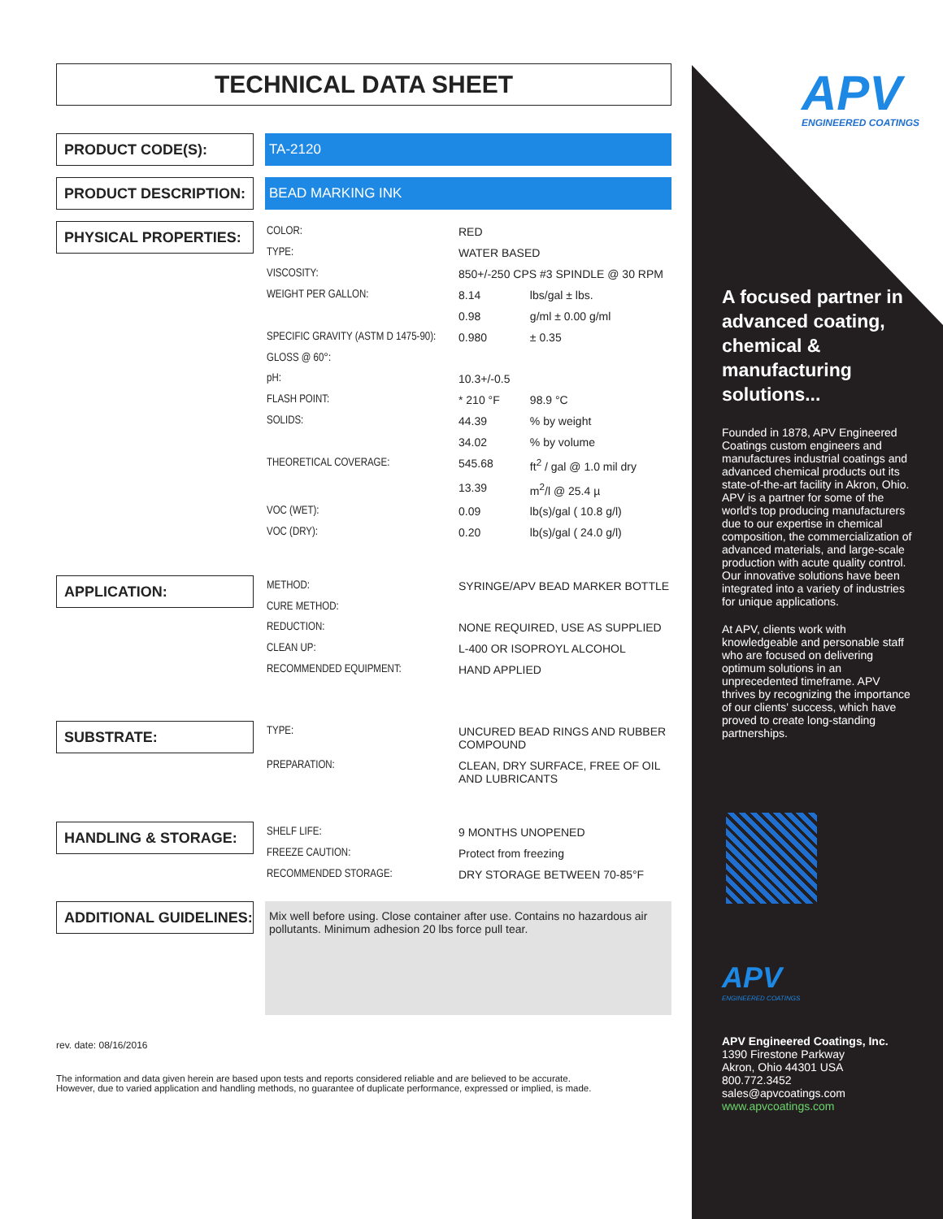TECHNICAL DATA SHEET
PRODUCT CODE(S):
TA-2120
PRODUCT DESCRIPTION:
BEAD MARKING INK
PHYSICAL PROPERTIES:
| COLOR: | RED | |
| TYPE: | WATER BASED | |
| VISCOSITY: | 850+/-250 CPS #3 SPINDLE @ 30 RPM | |
| WEIGHT PER GALLON: | 8.14 | lbs/gal ± lbs. |
| | 0.98 | g/ml ± 0.00 g/ml |
| SPECIFIC GRAVITY (ASTM D 1475-90): | 0.980 | ± 0.35 |
| GLOSS @ 60°: | | |
| pH: | 10.3+/-0.5 | |
| FLASH POINT: | * 210 °F | 98.9 °C |
| SOLIDS: | 44.39 | % by weight |
| | 34.02 | % by volume |
| THEORETICAL COVERAGE: | 545.68 | ft<sup>2</sup> / gal @ 1.0 mil dry |
| | 13.39 | m<sup>2</sup>/l @ 25.4 µ |
| VOC (WET): | 0.09 | lb(s)/gal ( 10.8 g/l) |
| VOC (DRY): | 0.20 | lb(s)/gal ( 24.0 g/l) |
APPLICATION:
| METHOD: | SYRINGE/APV BEAD MARKER BOTTLE |
| CURE METHOD: | |
| REDUCTION: | NONE REQUIRED, USE AS SUPPLIED |
| CLEAN UP: | L-400 OR ISOPROYL ALCOHOL |
| RECOMMENDED EQUIPMENT: | HAND APPLIED |
SUBSTRATE:
| TYPE: | UNCURED BEAD RINGS AND RUBBER COMPOUND |
| PREPARATION: | CLEAN, DRY SURFACE, FREE OF OIL AND LUBRICANTS |
HANDLING & STORAGE:
| SHELF LIFE: | 9 MONTHS UNOPENED |
| FREEZE CAUTION: | Protect from freezing |
| RECOMMENDED STORAGE: | DRY STORAGE BETWEEN 70-85°F |
ADDITIONAL GUIDELINES:
Mix well before using. Close container after use. Contains no hazardous air pollutants. Minimum adhesion 20 lbs force pull tear.
rev. date: 08/16/2016
The information and data given herein are based upon tests and reports considered reliable and are believed to be accurate.
However, due to varied application and handling methods, no guarantee of duplicate performance, expressed or implied, is made.
APV ENGINEERED COATINGS
A focused partner in advanced coating, chemical & manufacturing solutions...
Founded in 1878, APV Engineered Coatings custom engineers and manufactures industrial coatings and advanced chemical products out its state-of-the-art facility in Akron, Ohio. APV is a partner for some of the world's top producing manufacturers due to our expertise in chemical composition, the commercialization of advanced materials, and large-scale production with acute quality control. Our innovative solutions have been integrated into a variety of industries for unique applications.
At APV, clients work with knowledgeable and personable staff who are focused on delivering optimum solutions in an unprecedented timeframe. APV thrives by recognizing the importance of our clients' success, which have proved to create long-standing partnerships.
APV
ENGINEERED COATINGS
APV Engineered Coatings, Inc.
1390 Firestone Parkway
Akron, Ohio 44301 USA
800.772.3452
sales@apvcoatings.com
www.apvcoatings.com